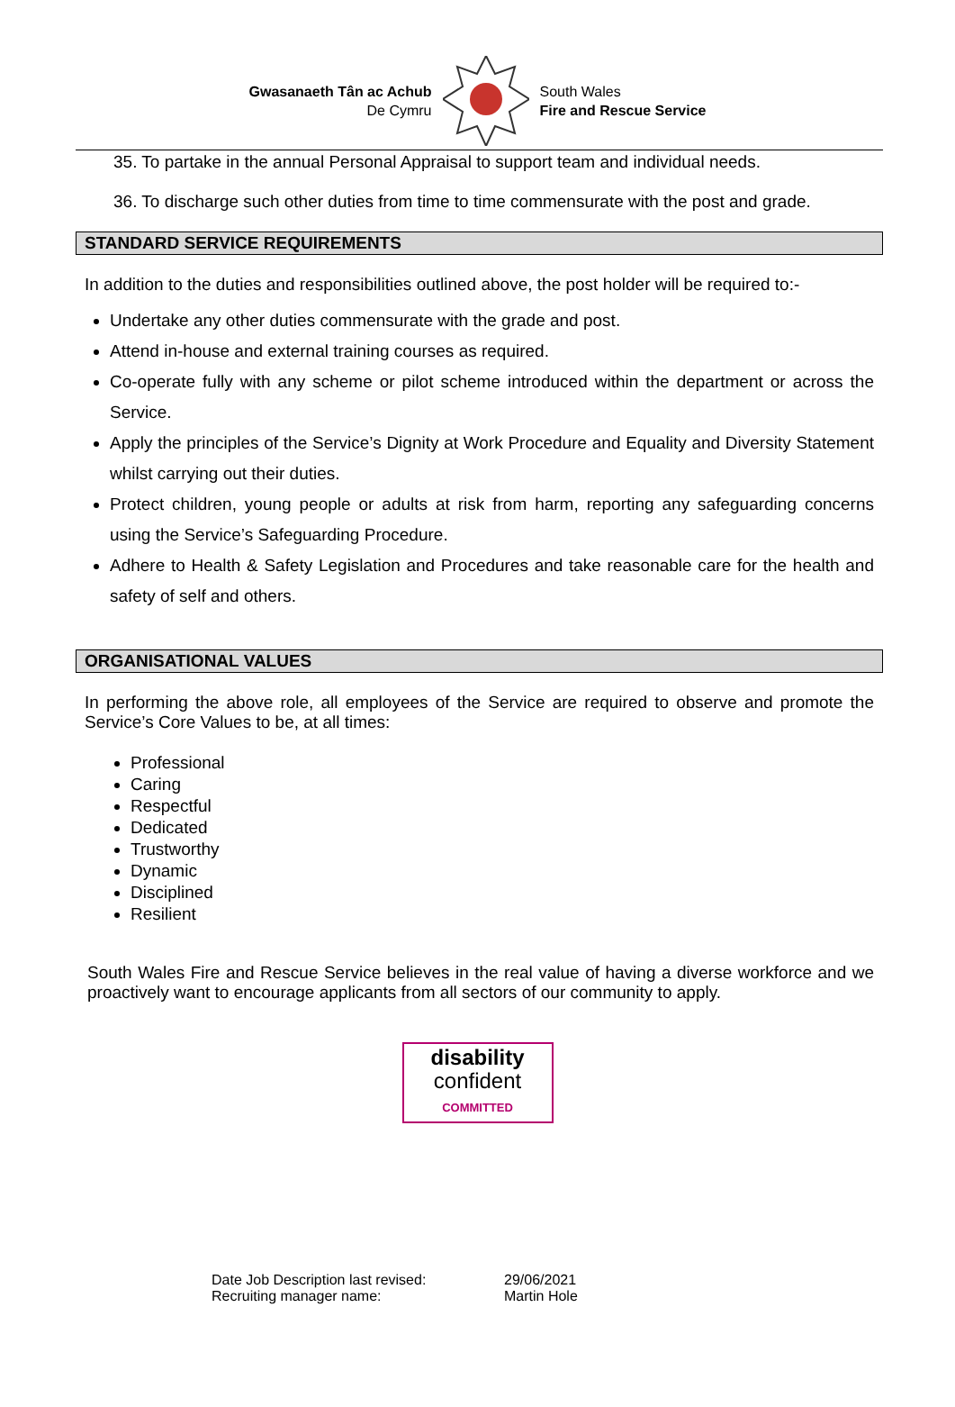Gwasanaeth Tân ac Achub
De Cymru
South Wales
Fire and Rescue Service
35. To partake in the annual Personal Appraisal to support team and individual needs.
36. To discharge such other duties from time to time commensurate with the post and grade.
STANDARD SERVICE REQUIREMENTS
In addition to the duties and responsibilities outlined above, the post holder will be required to:-
Undertake any other duties commensurate with the grade and post.
Attend in-house and external training courses as required.
Co-operate fully with any scheme or pilot scheme introduced within the department or across the Service.
Apply the principles of the Service’s Dignity at Work Procedure and Equality and Diversity Statement whilst carrying out their duties.
Protect children, young people or adults at risk from harm, reporting any safeguarding concerns using the Service’s Safeguarding Procedure.
Adhere to Health & Safety Legislation and Procedures and take reasonable care for the health and safety of self and others.
ORGANISATIONAL VALUES
In performing the above role, all employees of the Service are required to observe and promote the Service’s Core Values to be, at all times:
Professional
Caring
Respectful
Dedicated
Trustworthy
Dynamic
Disciplined
Resilient
South Wales Fire and Rescue Service believes in the real value of having a diverse workforce and we proactively want to encourage applicants from all sectors of our community to apply.
disability
confident
COMMITTED
| Date Job Description last revised: | 29/06/2021 |
| Recruiting manager name: | Martin Hole |